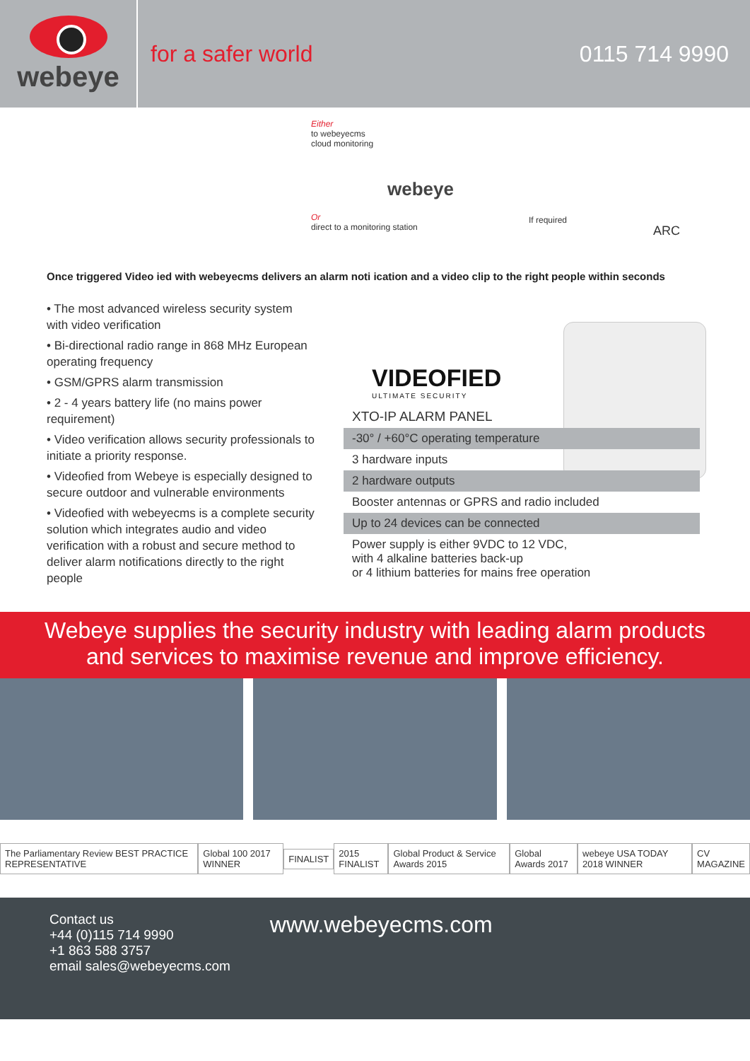webeye
for a safer world 0115 714 9990
Either
to webeyecms
cloud monitoring
webeye
Or
direct to a monitoring station
If required
ARC
Once triggered Video ied with webeyecms delivers an alarm noti ication and a video clip to the right people within seconds
• The most advanced wireless security system with video verification
• Bi-directional radio range in 868 MHz European operating frequency
• GSM/GPRS alarm transmission
• 2 - 4 years battery life (no mains power requirement)
• Video verification allows security professionals to initiate a priority response.
• Videofied from Webeye is especially designed to secure outdoor and vulnerable environments
• Videofied with webeyecms is a complete security solution which integrates audio and video verification with a robust and secure method to deliver alarm notifications directly to the right people
VIDEOFIED
ULTIMATE SECURITY
XTO-IP ALARM PANEL
-30° / +60°C operating temperature
3 hardware inputs
2 hardware outputs
Booster antennas or GPRS and radio included
Up to 24 devices can be connected
Power supply is either 9VDC to 12 VDC,
with 4 alkaline batteries back-up
or 4 lithium batteries for mains free operation
Webeye supplies the security industry with leading alarm products
and services to maximise revenue and improve efficiency.
The Parliamentary Review BEST PRACTICE REPRESENTATIVE Global 100 2017 WINNER FINALIST 2015 FINALIST Global Product & Service Awards 2015 Global Awards 2017 webeye USA TODAY 2018 WINNER CV MAGAZINE
Contact us
+44 (0)115 714 9990
+1 863 588 3757
email sales@webeyecms.com
www.webeyecms.com